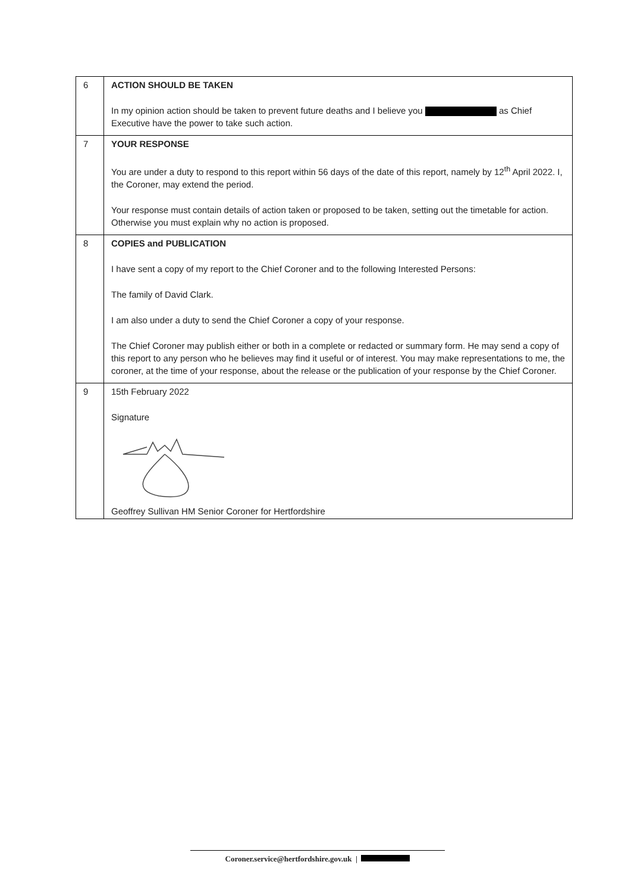| 6 | ACTION SHOULD BE TAKEN In my opinion action should be taken to prevent future deaths and I believe you as Chief Executive have the power to take such action. |
| 7 | YOUR RESPONSE You are under a duty to respond to this report within 56 days of the date of this report, namely by 12<sup>th</sup> April 2022. I, the Coroner, may extend the period. Your response must contain details of action taken or proposed to be taken, setting out the timetable for action. Otherwise you must explain why no action is proposed. |
| 8 | COPIES and PUBLICATION I have sent a copy of my report to the Chief Coroner and to the following Interested Persons: The family of David Clark. I am also under a duty to send the Chief Coroner a copy of your response. The Chief Coroner may publish either or both in a complete or redacted or summary form. He may send a copy of this report to any person who he believes may find it useful or of interest. You may make representations to me, the coroner, at the time of your response, about the release or the publication of your response by the Chief Coroner. |
| 9 | 15th February 2022 Signature Geoffrey Sullivan HM Senior Coroner for Hertfordshire |
Coroner.service@hertfordshire.gov.uk |